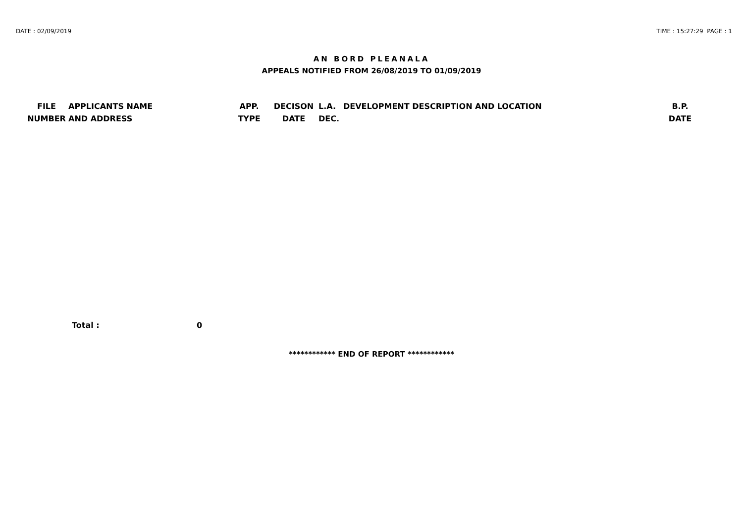DATE : 02/09/2019 TIME : 15:27:29 PAGE : 1
AN BORD PLEANALA
APPEALS NOTIFIED FROM 26/08/2019 TO 01/09/2019
| FILE NUMBER | APPLICANTS NAME AND ADDRESS | APP. TYPE | DECISON DATE | L.A. DEC. | DEVELOPMENT DESCRIPTION AND LOCATION | B.P. DATE |
| --- | --- | --- | --- | --- | --- | --- |
Total : 0
************ END OF REPORT ************